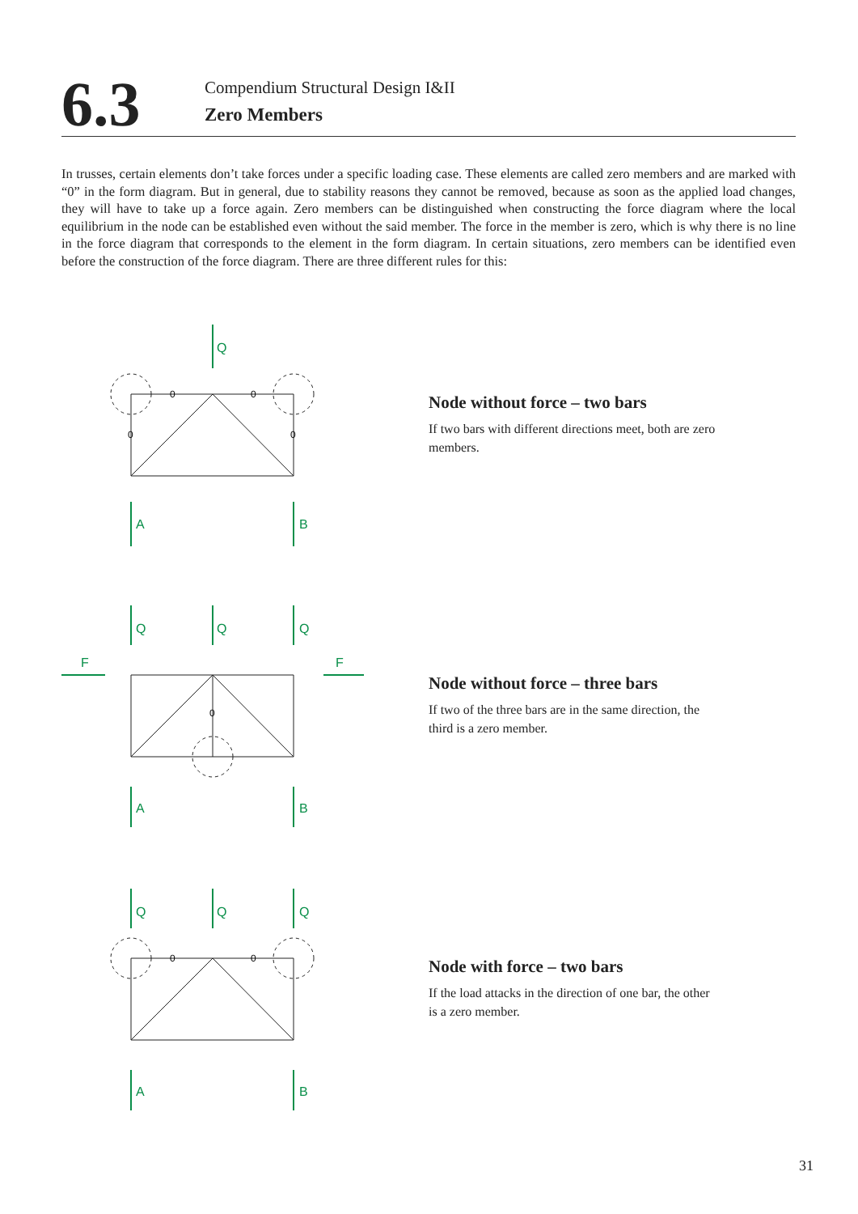6.3
Compendium Structural Design I&II
Zero Members
In trusses, certain elements don’t take forces under a specific loading case. These elements are called zero members and are marked with “0” in the form diagram. But in general, due to stability reasons they cannot be removed, because as soon as the applied load changes, they will have to take up a force again. Zero members can be distinguished when constructing the force diagram where the local equilibrium in the node can be established even without the said member. The force in the member is zero, which is why there is no line in the force diagram that corresponds to the element in the form diagram. In certain situations, zero members can be identified even before the construction of the force diagram. There are three different rules for this:
Q
A
B
0
0
0
0
Node without force – two bars
If two bars with different directions meet, both are zero members.
Q
Q
Q
F
F
A
B
0
Node without force – three bars
If two of the three bars are in the same direction, the third is a zero member.
Q
Q
Q
A
B
0
0
Node with force – two bars
If the load attacks in the direction of one bar, the other is a zero member.
31